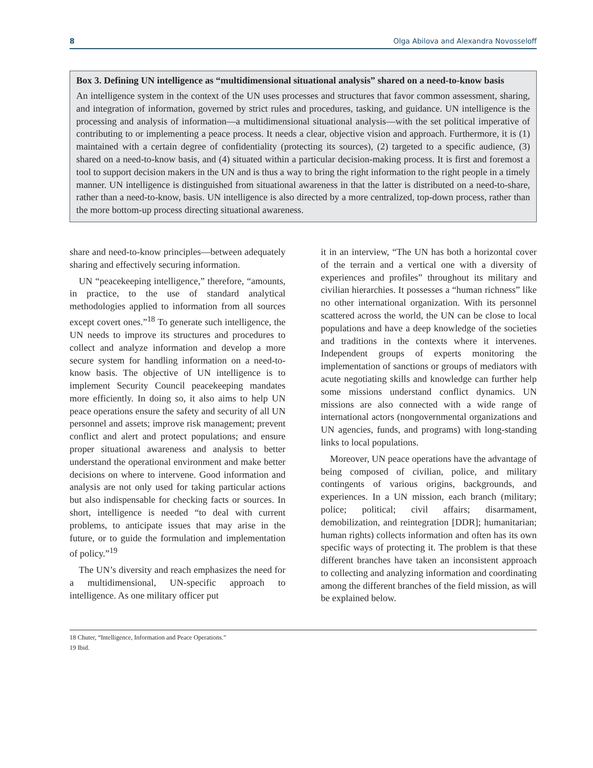8 Olga Abilova and Alexandra Novosseloff
Box 3. Defining UN intelligence as “multidimensional situational analysis” shared on a need-to-know basis
An intelligence system in the context of the UN uses processes and structures that favor common assessment, sharing, and integration of information, governed by strict rules and procedures, tasking, and guidance. UN intelligence is the processing and analysis of information—a multidimensional situational analysis—with the set political imperative of contributing to or implementing a peace process. It needs a clear, objective vision and approach. Furthermore, it is (1) maintained with a certain degree of confidentiality (protecting its sources), (2) targeted to a specific audience, (3) shared on a need-to-know basis, and (4) situated within a particular decision-making process. It is first and foremost a tool to support decision makers in the UN and is thus a way to bring the right information to the right people in a timely manner. UN intelligence is distinguished from situational awareness in that the latter is distributed on a need-to-share, rather than a need-to-know, basis. UN intelligence is also directed by a more centralized, top-down process, rather than the more bottom-up process directing situational awareness.
share and need-to-know principles—between adequately sharing and effectively securing information.
UN “peacekeeping intelligence,” therefore, “amounts, in practice, to the use of standard analytical methodologies applied to information from all sources except covert ones.”<sup>18</sup> To generate such intelligence, the UN needs to improve its structures and procedures to collect and analyze information and develop a more secure system for handling information on a need-to-know basis. The objective of UN intelligence is to implement Security Council peacekeeping mandates more efficiently. In doing so, it also aims to help UN peace operations ensure the safety and security of all UN personnel and assets; improve risk management; prevent conflict and alert and protect populations; and ensure proper situational awareness and analysis to better understand the operational environment and make better decisions on where to intervene. Good information and analysis are not only used for taking particular actions but also indispensable for checking facts or sources. In short, intelligence is needed “to deal with current problems, to anticipate issues that may arise in the future, or to guide the formulation and implementation of policy.”<sup>19</sup>
The UN’s diversity and reach emphasizes the need for a multidimensional, UN-specific approach to intelligence. As one military officer put
it in an interview, “The UN has both a horizontal cover of the terrain and a vertical one with a diversity of experiences and profiles” throughout its military and civilian hierarchies. It possesses a “human richness” like no other international organization. With its personnel scattered across the world, the UN can be close to local populations and have a deep knowledge of the societies and traditions in the contexts where it intervenes. Independent groups of experts monitoring the implementation of sanctions or groups of mediators with acute negotiating skills and knowledge can further help some missions understand conflict dynamics. UN missions are also connected with a wide range of international actors (nongovernmental organizations and UN agencies, funds, and programs) with long-standing links to local populations.
Moreover, UN peace operations have the advantage of being composed of civilian, police, and military contingents of various origins, backgrounds, and experiences. In a UN mission, each branch (military; police; political; civil affairs; disarmament, demobilization, and reintegration [DDR]; humanitarian; human rights) collects information and often has its own specific ways of protecting it. The problem is that these different branches have taken an inconsistent approach to collecting and analyzing information and coordinating among the different branches of the field mission, as will be explained below.
18 Chuter, “Intelligence, Information and Peace Operations.”
19 Ibid.